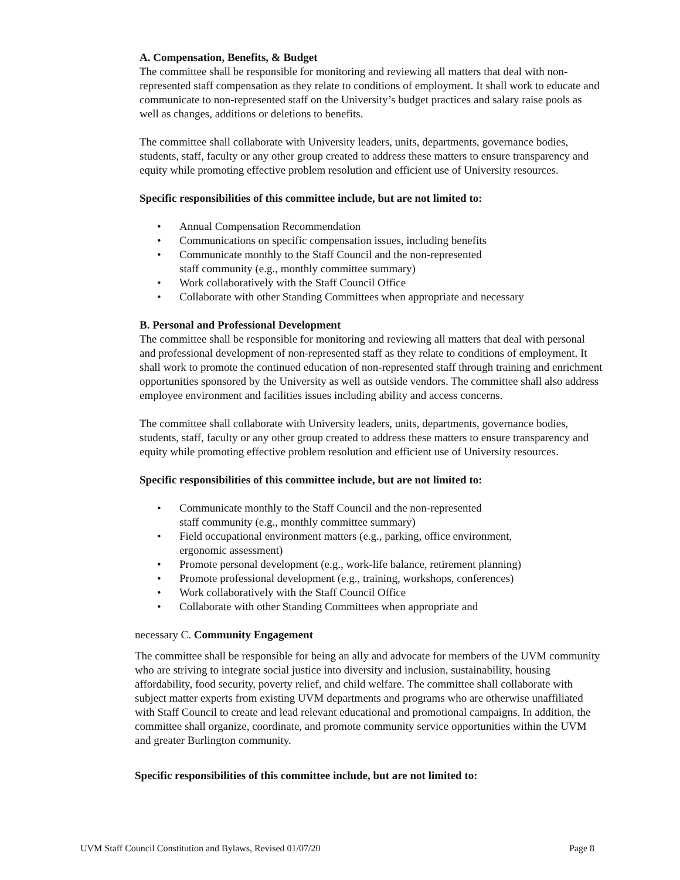A. Compensation, Benefits, & Budget
The committee shall be responsible for monitoring and reviewing all matters that deal with non- represented staff compensation as they relate to conditions of employment. It shall work to educate and communicate to non-represented staff on the University’s budget practices and salary raise pools as well as changes, additions or deletions to benefits.
The committee shall collaborate with University leaders, units, departments, governance bodies, students, staff, faculty or any other group created to address these matters to ensure transparency and equity while promoting effective problem resolution and efficient use of University resources.
Specific responsibilities of this committee include, but are not limited to:
• Annual Compensation Recommendation
• Communications on specific compensation issues, including benefits
• Communicate monthly to the Staff Council and the non-represented
staff community (e.g., monthly committee summary)
• Work collaboratively with the Staff Council Office
• Collaborate with other Standing Committees when appropriate and necessary
B. Personal and Professional Development
The committee shall be responsible for monitoring and reviewing all matters that deal with personal and professional development of non-represented staff as they relate to conditions of employment. It shall work to promote the continued education of non-represented staff through training and enrichment opportunities sponsored by the University as well as outside vendors. The committee shall also address employee environment and facilities issues including ability and access concerns.
The committee shall collaborate with University leaders, units, departments, governance bodies, students, staff, faculty or any other group created to address these matters to ensure transparency and equity while promoting effective problem resolution and efficient use of University resources.
Specific responsibilities of this committee include, but are not limited to:
• Communicate monthly to the Staff Council and the non-represented
staff community (e.g., monthly committee summary)
• Field occupational environment matters (e.g., parking, office environment,
ergonomic assessment)
• Promote personal development (e.g., work-life balance, retirement planning)
• Promote professional development (e.g., training, workshops, conferences)
• Work collaboratively with the Staff Council Office
• Collaborate with other Standing Committees when appropriate and
necessary C. Community Engagement
The committee shall be responsible for being an ally and advocate for members of the UVM community who are striving to integrate social justice into diversity and inclusion, sustainability, housing affordability, food security, poverty relief, and child welfare. The committee shall collaborate with subject matter experts from existing UVM departments and programs who are otherwise unaffiliated with Staff Council to create and lead relevant educational and promotional campaigns. In addition, the committee shall organize, coordinate, and promote community service opportunities within the UVM and greater Burlington community.
Specific responsibilities of this committee include, but are not limited to:
UVM Staff Council Constitution and Bylaws, Revised 01/07/20 Page 8